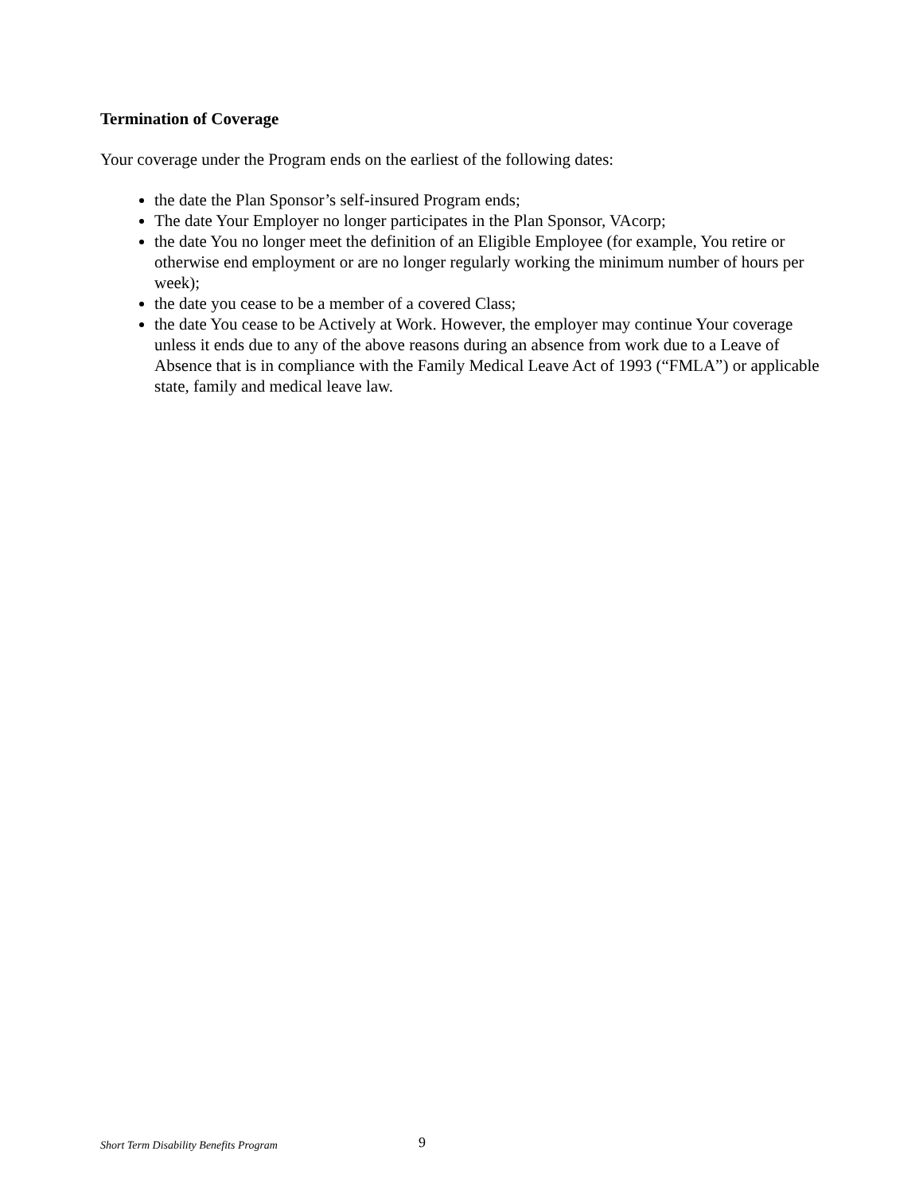Termination of Coverage
Your coverage under the Program ends on the earliest of the following dates:
the date the Plan Sponsor’s self-insured Program ends;
The date Your Employer no longer participates in the Plan Sponsor, VAcorp;
the date You no longer meet the definition of an Eligible Employee (for example, You retire or otherwise end employment or are no longer regularly working the minimum number of hours per week);
the date you cease to be a member of a covered Class;
the date You cease to be Actively at Work. However, the employer may continue Your coverage unless it ends due to any of the above reasons during an absence from work due to a Leave of Absence that is in compliance with the Family Medical Leave Act of 1993 (“FMLA”) or applicable state, family and medical leave law.
Short Term Disability Benefits Program 9